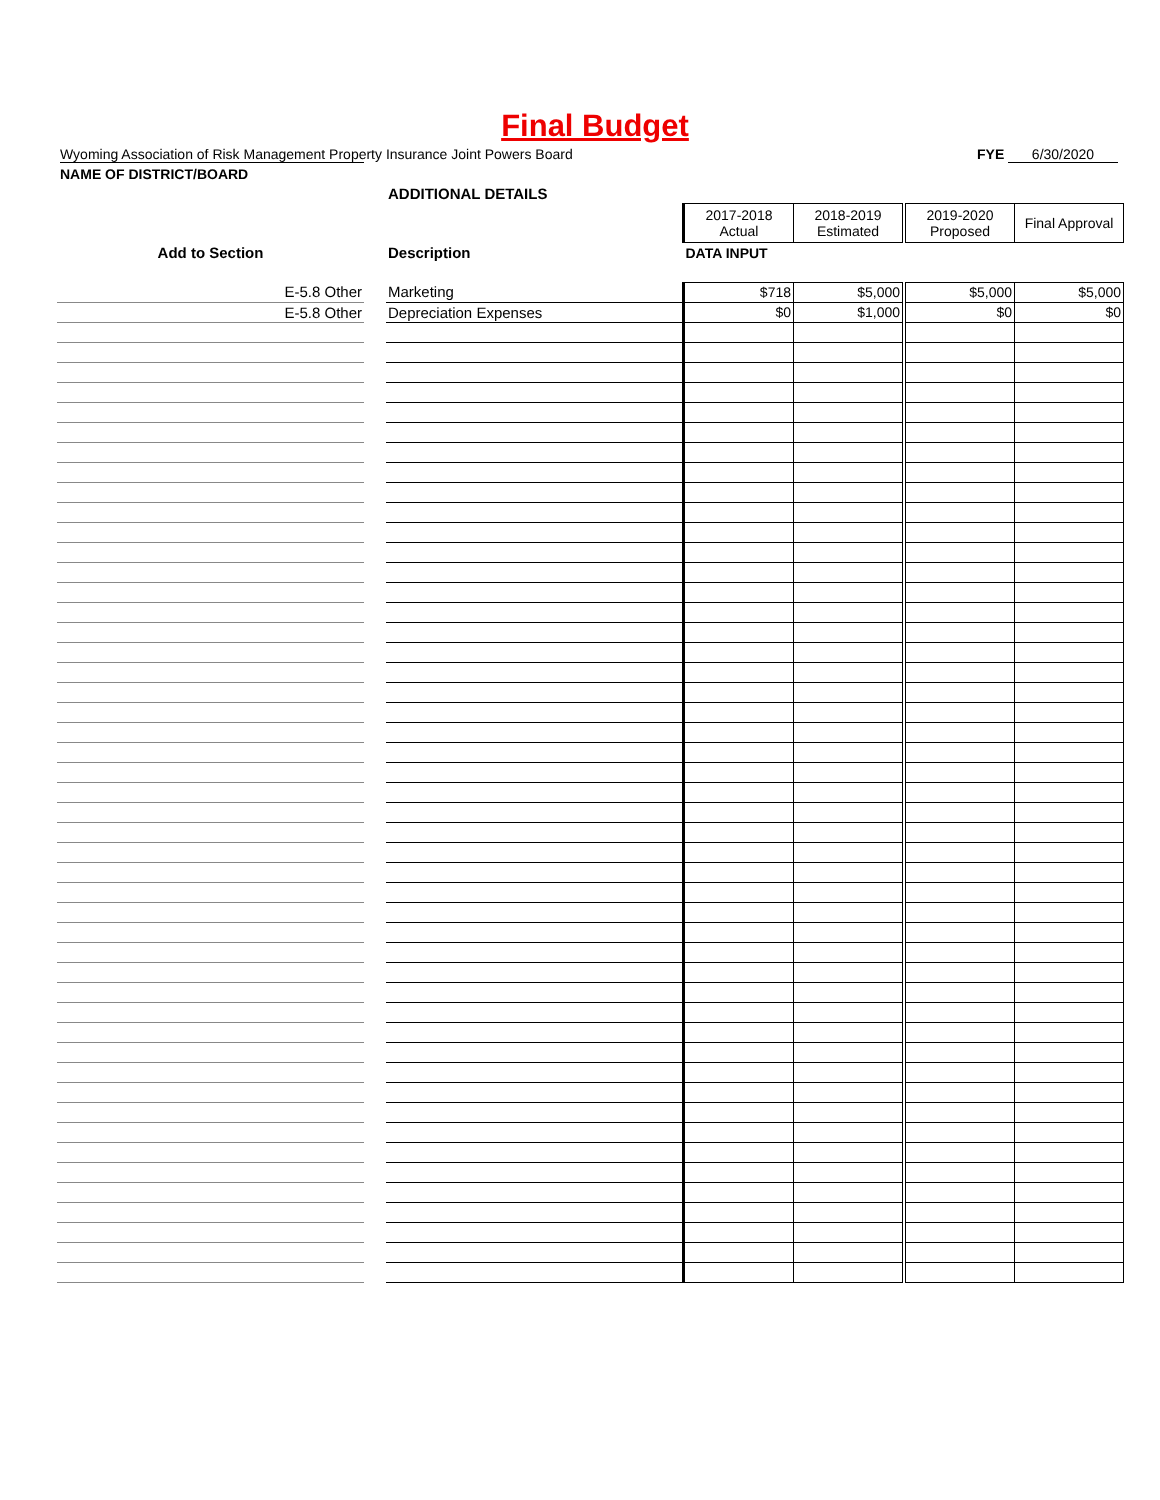Final Budget
Wyoming Association of Risk Management Property Insurance Joint Powers Board
NAME OF DISTRICT/BOARD
FYE 6/30/2020
| | | ADDITIONAL DETAILS | | | | |
| | | | 2017-2018 Actual | 2018-2019 Estimated | 2019-2020 Proposed | Final Approval |
| Add to Section | | Description | DATA INPUT | | | |
| E-5.8 Other | | Marketing | $718 | $5,000 | $5,000 | $5,000 |
| E-5.8 Other | | Depreciation Expenses | $0 | $1,000 | $0 | $0 |